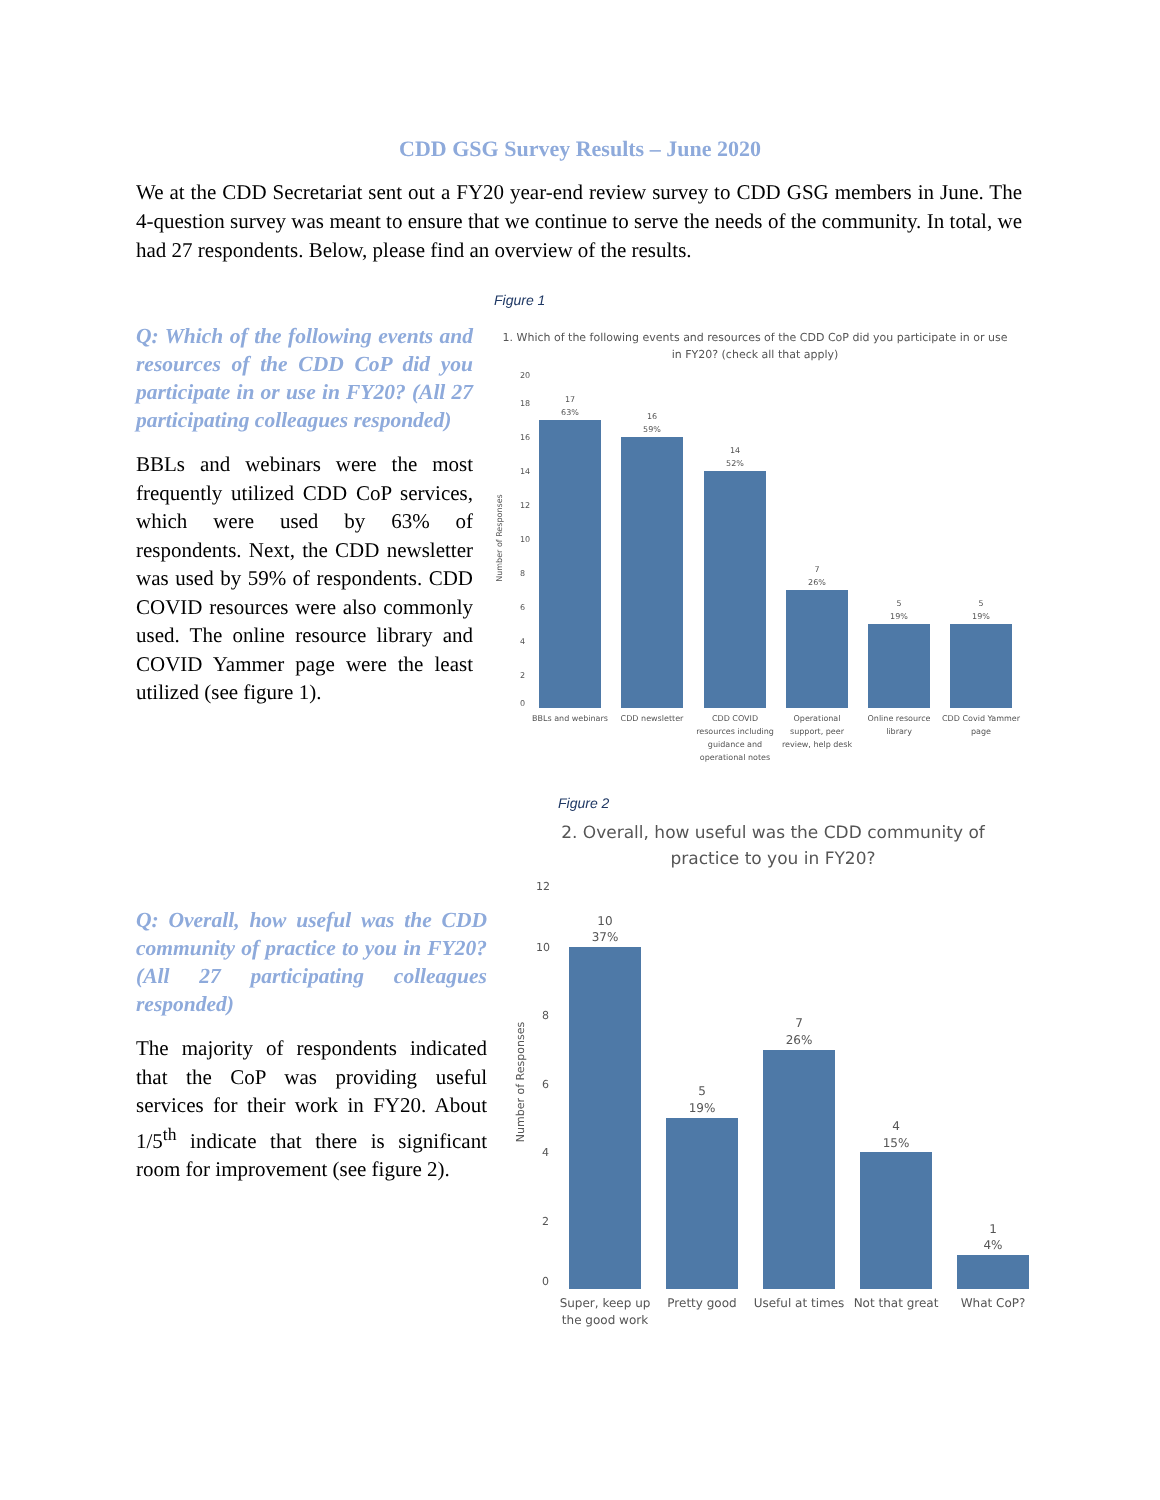CDD GSG Survey Results – June 2020
We at the CDD Secretariat sent out a FY20 year-end review survey to CDD GSG members in June. The 4-question survey was meant to ensure that we continue to serve the needs of the community. In total, we had 27 respondents. Below, please find an overview of the results.
Q: Which of the following events and resources of the CDD CoP did you participate in or use in FY20? (All 27 participating colleagues responded)
BBLs and webinars were the most frequently utilized CDD CoP services, which were used by 63% of respondents. Next, the CDD newsletter was used by 59% of respondents. CDD COVID resources were also commonly used. The online resource library and COVID Yammer page were the least utilized (see figure 1).
Figure 1
1. Which of the following events and resources of the CDD CoP did you participate in or use
in FY20? (check all that apply)
Number of Responses
20
18
16
14
12
10
8
6
4
2
0
17
63%
16
59%
14
52%
7
26%
5
19%
5
19%
BBLs and webinars
CDD newsletter
CDD COVID
resources including
guidance and
operational notes
Operational
support, peer
review, help desk
Online resource
library
CDD Covid Yammer
page
Q: Overall, how useful was the CDD community of practice to you in FY20? (All 27 participating colleagues responded)
The majority of respondents indicated that the CoP was providing useful services for their work in FY20. About 1/5<sup>th</sup> indicate that there is significant room for improvement (see figure 2).
Figure 2
2. Overall, how useful was the CDD community of
practice to you in FY20?
Number of Responses
12
10
8
6
4
2
0
10
37%
5
19%
7
26%
4
15%
1
4%
Super, keep up
the good work
Pretty good
Useful at times
Not that great
What CoP?